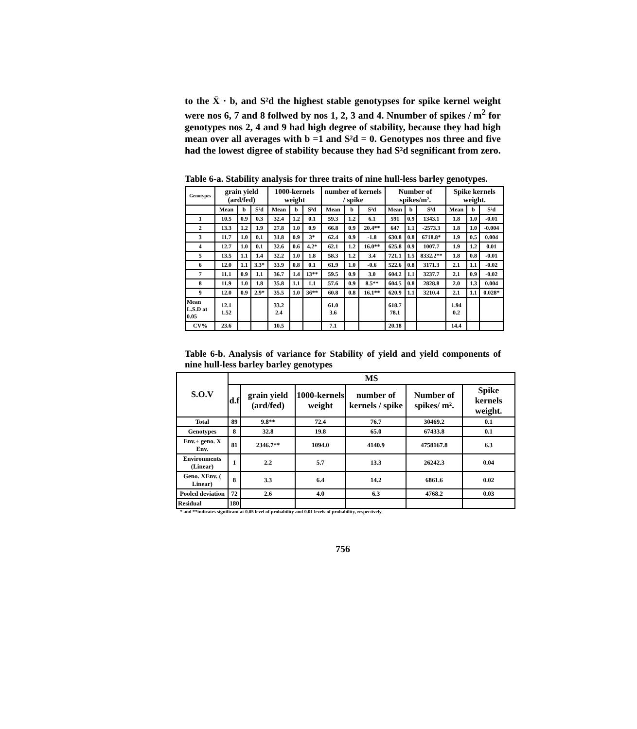to the X̄ · b, and S²d the highest stable genotypses for spike kernel weight were nos 6, 7 and 8 follwed by nos 1, 2, 3 and 4. Nnumber of spikes / m<sup>2</sup> for genotypes nos 2, 4 and 9 had high degree of stability, because they had high mean over all averages with b =1 and S²d = 0. Genotypes nos three and five had the lowest digree of stability because they had S²d segnificant from zero.
Table 6-a. Stability analysis for three traits of nine hull-less barley genotypes.
| Genotypes | grain yield (ard/fed) | | | 1000-kernels weight | | | number of kernels / spike | | | Number of spikes/m². | | | Spike kernels weight. | | |
| --- | --- | --- | --- | --- | --- | --- | --- | --- | --- | --- | --- | --- | --- | --- | --- |
| | Mean | b | S²d | Mean | b | S²d | Mean | b | S²d | Mean | b | S²d | Mean | b | S²d |
| 1 | 10.5 | 0.9 | 0.3 | 32.4 | 1.2 | 0.1 | 59.3 | 1.2 | 6.1 | 591 | 0.9 | 1343.1 | 1.8 | 1.0 | -0.01 |
| 2 | 13.3 | 1.2 | 1.9 | 27.8 | 1.0 | 0.9 | 66.8 | 0.9 | 20.4** | 647 | 1.1 | -2573.3 | 1.8 | 1.0 | -0.004 |
| 3 | 11.7 | 1.0 | 0.1 | 31.8 | 0.9 | 3* | 62.4 | 0.9 | -1.8 | 630.8 | 0.8 | 6718.8* | 1.9 | 0.5 | 0.004 |
| 4 | 12.7 | 1.0 | 0.1 | 32.6 | 0.6 | 4.2* | 62.1 | 1.2 | 16.0** | 625.8 | 0.9 | 1007.7 | 1.9 | 1.2 | 0.01 |
| 5 | 13.5 | 1.1 | 1.4 | 32.2 | 1.0 | 1.8 | 58.3 | 1.2 | 3.4 | 721.1 | 1.5 | 8332.2** | 1.8 | 0.8 | -0.01 |
| 6 | 12.0 | 1.1 | 3.3* | 33.9 | 0.8 | 0.1 | 61.9 | 1.0 | -0.6 | 522.6 | 0.8 | 3171.3 | 2.1 | 1.1 | -0.02 |
| 7 | 11.1 | 0.9 | 1.1 | 36.7 | 1.4 | 13** | 59.5 | 0.9 | 3.0 | 604.2 | 1.1 | 3237.7 | 2.1 | 0.9 | -0.02 |
| 8 | 11.9 | 1.0 | 1.8 | 35.8 | 1.1 | 1.1 | 57.6 | 0.9 | 8.5** | 604.5 | 0.8 | 2828.8 | 2.0 | 1.3 | 0.004 |
| 9 | 12.0 | 0.9 | 2.9* | 35.5 | 1.0 | 36** | 60.8 | 0.8 | 16.1** | 620.9 | 1.1 | 3210.4 | 2.1 | 1.1 | 0.028* |
| Mean L.S.D at 0.05 | 12.1 1.52 | | | 33.2 2.4 | | | 61.0 3.6 | | | 618.7 78.1 | | | 1.94 0.2 | | |
| CV% | 23.6 | | | 10.5 | | | 7.1 | | | 20.18 | | | 14.4 | | |
Table 6-b. Analysis of variance for Stability of yield and yield components of nine hull-less barley barley genotypes
| S.O.V | MS | | | | | |
| --- | --- | --- | --- | --- | --- | --- |
| | d.f | grain yield (ard/fed) | 1000-kernels weight | number of kernels / spike | Number of spikes/ m². | Spike kernels weight. |
| Total | 89 | 9.8** | 72.4 | 76.7 | 30469.2 | 0.1 |
| Genotypes | 8 | 32.8 | 19.8 | 65.0 | 67433.8 | 0.1 |
| Env.+ geno. X Env. | 81 | 2346.7** | 1094.0 | 4140.9 | 4758167.8 | 6.3 |
| Environments (Linear) | 1 | 2.2 | 5.7 | 13.3 | 26242.3 | 0.04 |
| Geno. XEnv. ( Linear) | 8 | 3.3 | 6.4 | 14.2 | 6861.6 | 0.02 |
| Pooled deviation | 72 | 2.6 | 4.0 | 6.3 | 4768.2 | 0.03 |
| Residual | 180 | | | | | |
* and **indicates significant at 0.05 level of probability and 0.01 levels of probability, respectively.
756